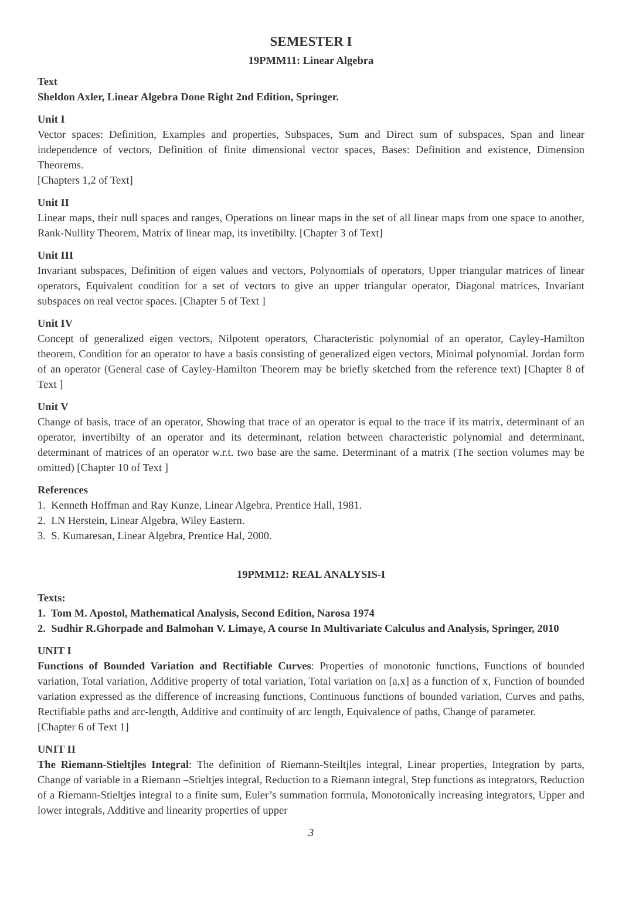SEMESTER I
19PMM11: Linear Algebra
Text
Sheldon Axler, Linear Algebra Done Right 2nd Edition, Springer.
Unit I
Vector spaces: Definition, Examples and properties, Subspaces, Sum and Direct sum of subspaces, Span and linear independence of vectors, Definition of finite dimensional vector spaces, Bases: Definition and existence, Dimension Theorems.
[Chapters 1,2 of Text]
Unit II
Linear maps, their null spaces and ranges, Operations on linear maps in the set of all linear maps from one space to another, Rank-Nullity Theorem, Matrix of linear map, its invetibilty. [Chapter 3 of Text]
Unit III
Invariant subspaces, Definition of eigen values and vectors, Polynomials of operators, Upper triangular matrices of linear operators, Equivalent condition for a set of vectors to give an upper triangular operator, Diagonal matrices, Invariant subspaces on real vector spaces. [Chapter 5 of Text ]
Unit IV
Concept of generalized eigen vectors, Nilpotent operators, Characteristic polynomial of an operator, Cayley-Hamilton theorem, Condition for an operator to have a basis consisting of generalized eigen vectors, Minimal polynomial. Jordan form of an operator (General case of Cayley-Hamilton Theorem may be briefly sketched from the reference text) [Chapter 8 of Text ]
Unit V
Change of basis, trace of an operator, Showing that trace of an operator is equal to the trace if its matrix, determinant of an operator, invertibilty of an operator and its determinant, relation between characteristic polynomial and determinant, determinant of matrices of an operator w.r.t. two base are the same. Determinant of a matrix (The section volumes may be omitted) [Chapter 10 of Text ]
References
1. Kenneth Hoffman and Ray Kunze, Linear Algebra, Prentice Hall, 1981.
2. I.N Herstein, Linear Algebra, Wiley Eastern.
3. S. Kumaresan, Linear Algebra, Prentice Hal, 2000.
19PMM12: REAL ANALYSIS-I
Texts:
1. Tom M. Apostol, Mathematical Analysis, Second Edition, Narosa 1974
2. Sudhir R.Ghorpade and Balmohan V. Limaye, A course In Multivariate Calculus and Analysis, Springer, 2010
UNIT I
Functions of Bounded Variation and Rectifiable Curves: Properties of monotonic functions, Functions of bounded variation, Total variation, Additive property of total variation, Total variation on [a,x] as a function of x, Function of bounded variation expressed as the difference of increasing functions, Continuous functions of bounded variation, Curves and paths, Rectifiable paths and arc-length, Additive and continuity of arc length, Equivalence of paths, Change of parameter.
[Chapter 6 of Text 1]
UNIT II
The Riemann-Stieltjles Integral: The definition of Riemann-Steiltjles integral, Linear properties, Integration by parts, Change of variable in a Riemann –Stieltjes integral, Reduction to a Riemann integral, Step functions as integrators, Reduction of a Riemann-Stieltjes integral to a finite sum, Euler’s summation formula, Monotonically increasing integrators, Upper and lower integrals, Additive and linearity properties of upper
3